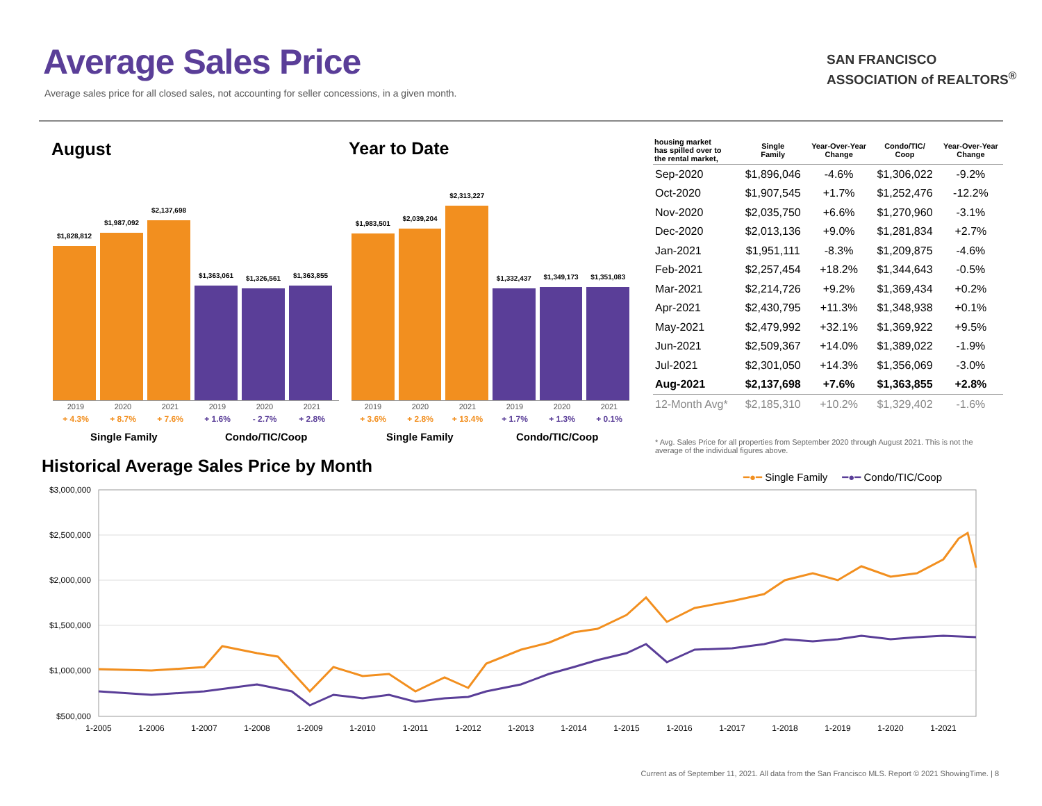Average Sales Price
Average sales price for all closed sales, not accounting for seller concessions, in a given month.
SAN FRANCISCO
ASSOCIATION of REALTORS<sup>®</sup>
August
$1,828,812
$1,987,092
$2,137,698
$1,363,061
$1,326,561
$1,363,855
2019 2020 2021 2019 2020 2021
+ 4.3% + 8.7% + 7.6% + 1.6% - 2.7% + 2.8%
Single Family Condo/TIC/Coop
Year to Date
$1,983,501
$2,039,204
$2,313,227
$1,332,437
$1,349,173
$1,351,083
2019 2020 2021 2019 2020 2021
+ 3.6% + 2.8% + 13.4% + 1.7% + 1.3% + 0.1%
Single Family Condo/TIC/Coop
| housing market has spilled over to the rental market, | Single Family | Year-Over-Year Change | Condo/TIC/ Coop | Year-Over-Year Change |
| --- | --- | --- | --- | --- |
| Sep-2020 | $1,896,046 | -4.6% | $1,306,022 | -9.2% |
| Oct-2020 | $1,907,545 | +1.7% | $1,252,476 | -12.2% |
| Nov-2020 | $2,035,750 | +6.6% | $1,270,960 | -3.1% |
| Dec-2020 | $2,013,136 | +9.0% | $1,281,834 | +2.7% |
| Jan-2021 | $1,951,111 | -8.3% | $1,209,875 | -4.6% |
| Feb-2021 | $2,257,454 | +18.2% | $1,344,643 | -0.5% |
| Mar-2021 | $2,214,726 | +9.2% | $1,369,434 | +0.2% |
| Apr-2021 | $2,430,795 | +11.3% | $1,348,938 | +0.1% |
| May-2021 | $2,479,992 | +32.1% | $1,369,922 | +9.5% |
| Jun-2021 | $2,509,367 | +14.0% | $1,389,022 | -1.9% |
| Jul-2021 | $2,301,050 | +14.3% | $1,356,069 | -3.0% |
| Aug-2021 | $2,137,698 | +7.6% | $1,363,855 | +2.8% |
| 12-Month Avg* | $2,185,310 | +10.2% | $1,329,402 | -1.6% |
* Avg. Sales Price for all properties from September 2020 through August 2021. This is not the average of the individual figures above.
Historical Average Sales Price by Month
━●━ Single Family ━●━ Condo/TIC/Coop
$3,000,000
$2,500,000
$2,000,000
$1,500,000
$1,000,000
$500,000
1-2005
1-2006
1-2007
1-2008
1-2009
1-2010
1-2011
1-2012
1-2013
1-2014
1-2015
1-2016
1-2017
1-2018
1-2019
1-2020
1-2021
Current as of September 11, 2021. All data from the San Francisco MLS. Report © 2021 ShowingTime. | 8